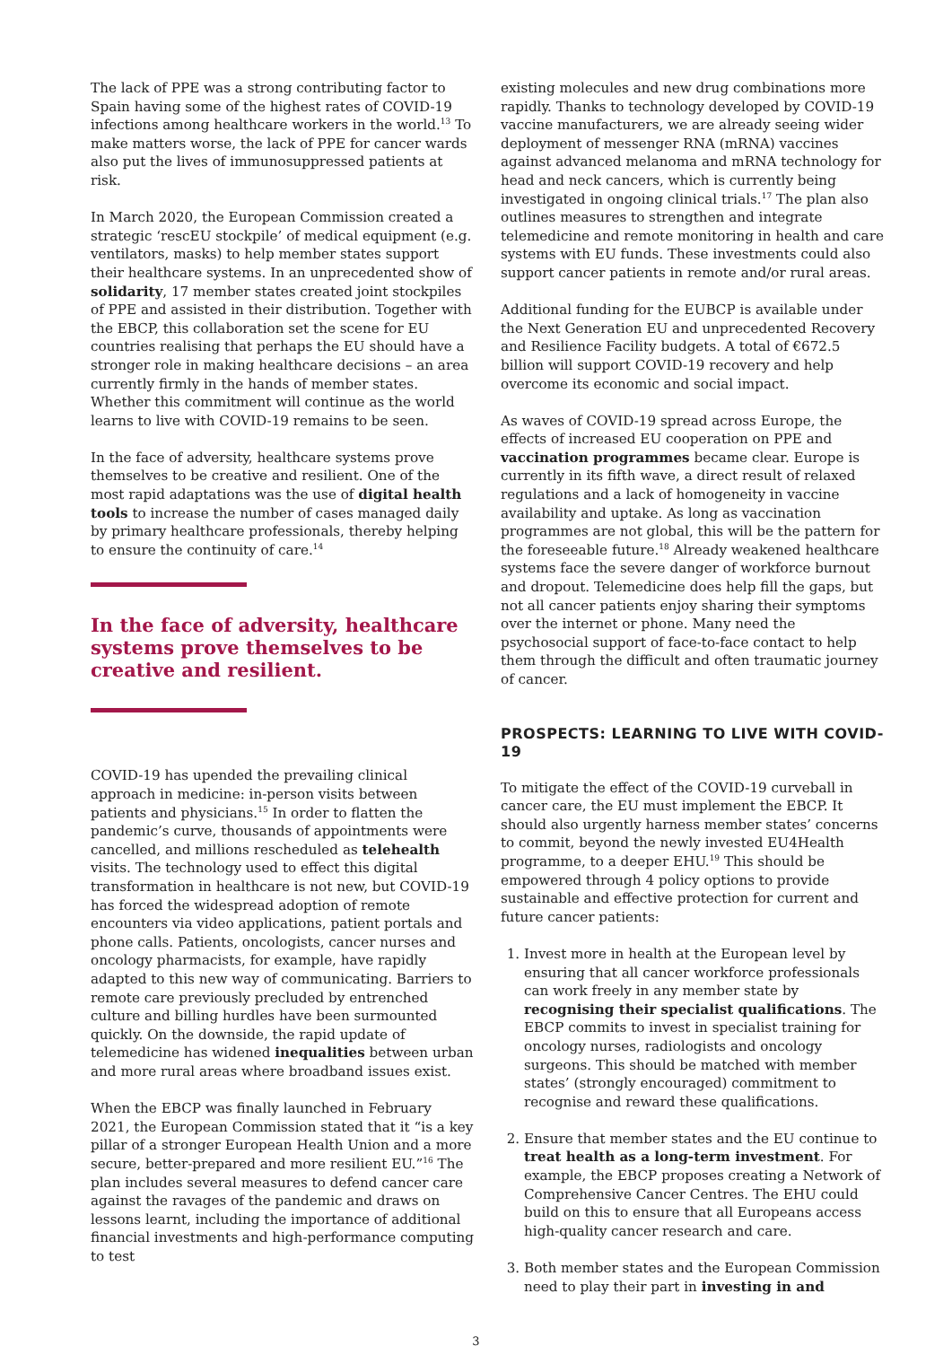The lack of PPE was a strong contributing factor to Spain having some of the highest rates of COVID-19 infections among healthcare workers in the world.<sup>13</sup> To make matters worse, the lack of PPE for cancer wards also put the lives of immunosuppressed patients at risk.
In March 2020, the European Commission created a strategic ‘rescEU stockpile’ of medical equipment (e.g. ventilators, masks) to help member states support their healthcare systems. In an unprecedented show of solidarity, 17 member states created joint stockpiles of PPE and assisted in their distribution. Together with the EBCP, this collaboration set the scene for EU countries realising that perhaps the EU should have a stronger role in making healthcare decisions – an area currently firmly in the hands of member states. Whether this commitment will continue as the world learns to live with COVID-19 remains to be seen.
In the face of adversity, healthcare systems prove themselves to be creative and resilient. One of the most rapid adaptations was the use of digital health tools to increase the number of cases managed daily by primary healthcare professionals, thereby helping to ensure the continuity of care.<sup>14</sup>
In the face of adversity, healthcare systems prove themselves to be creative and resilient.
COVID-19 has upended the prevailing clinical approach in medicine: in-person visits between patients and physicians.<sup>15</sup> In order to flatten the pandemic’s curve, thousands of appointments were cancelled, and millions rescheduled as telehealth visits. The technology used to effect this digital transformation in healthcare is not new, but COVID-19 has forced the widespread adoption of remote encounters via video applications, patient portals and phone calls. Patients, oncologists, cancer nurses and oncology pharmacists, for example, have rapidly adapted to this new way of communicating. Barriers to remote care previously precluded by entrenched culture and billing hurdles have been surmounted quickly. On the downside, the rapid update of telemedicine has widened inequalities between urban and more rural areas where broadband issues exist.
When the EBCP was finally launched in February 2021, the European Commission stated that it “is a key pillar of a stronger European Health Union and a more secure, better-prepared and more resilient EU.”<sup>16</sup> The plan includes several measures to defend cancer care against the ravages of the pandemic and draws on lessons learnt, including the importance of additional financial investments and high-performance computing to test
existing molecules and new drug combinations more rapidly. Thanks to technology developed by COVID-19 vaccine manufacturers, we are already seeing wider deployment of messenger RNA (mRNA) vaccines against advanced melanoma and mRNA technology for head and neck cancers, which is currently being investigated in ongoing clinical trials.<sup>17</sup> The plan also outlines measures to strengthen and integrate telemedicine and remote monitoring in health and care systems with EU funds. These investments could also support cancer patients in remote and/or rural areas.
Additional funding for the EUBCP is available under the Next Generation EU and unprecedented Recovery and Resilience Facility budgets. A total of €672.5 billion will support COVID-19 recovery and help overcome its economic and social impact.
As waves of COVID-19 spread across Europe, the effects of increased EU cooperation on PPE and vaccination programmes became clear. Europe is currently in its fifth wave, a direct result of relaxed regulations and a lack of homogeneity in vaccine availability and uptake. As long as vaccination programmes are not global, this will be the pattern for the foreseeable future.<sup>18</sup> Already weakened healthcare systems face the severe danger of workforce burnout and dropout. Telemedicine does help fill the gaps, but not all cancer patients enjoy sharing their symptoms over the internet or phone. Many need the psychosocial support of face-to-face contact to help them through the difficult and often traumatic journey of cancer.
PROSPECTS: LEARNING TO LIVE WITH COVID-19
To mitigate the effect of the COVID-19 curveball in cancer care, the EU must implement the EBCP. It should also urgently harness member states’ concerns to commit, beyond the newly invested EU4Health programme, to a deeper EHU.<sup>19</sup> This should be empowered through 4 policy options to provide sustainable and effective protection for current and future cancer patients:
1. Invest more in health at the European level by ensuring that all cancer workforce professionals can work freely in any member state by recognising their specialist qualifications. The EBCP commits to invest in specialist training for oncology nurses, radiologists and oncology surgeons. This should be matched with member states’ (strongly encouraged) commitment to recognise and reward these qualifications.
2. Ensure that member states and the EU continue to treat health as a long-term investment. For example, the EBCP proposes creating a Network of Comprehensive Cancer Centres. The EHU could build on this to ensure that all Europeans access high-quality cancer research and care.
3. Both member states and the European Commission need to play their part in investing in and
3